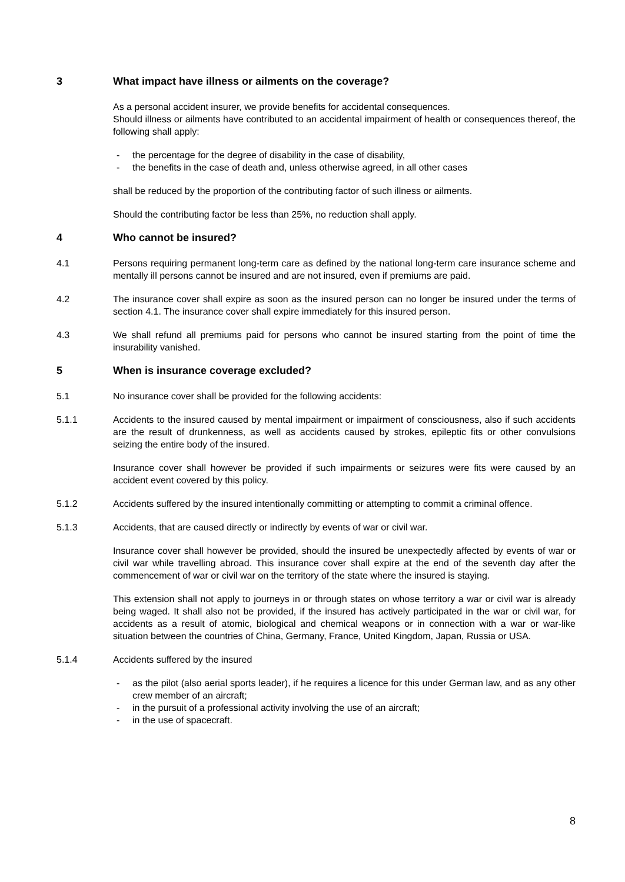3 What impact have illness or ailments on the coverage?
As a personal accident insurer, we provide benefits for accidental consequences.
Should illness or ailments have contributed to an accidental impairment of health or consequences thereof, the following shall apply:
- the percentage for the degree of disability in the case of disability,
- the benefits in the case of death and, unless otherwise agreed, in all other cases
shall be reduced by the proportion of the contributing factor of such illness or ailments.
Should the contributing factor be less than 25%, no reduction shall apply.
4 Who cannot be insured?
4.1 Persons requiring permanent long-term care as defined by the national long-term care insurance scheme and mentally ill persons cannot be insured and are not insured, even if premiums are paid.
4.2 The insurance cover shall expire as soon as the insured person can no longer be insured under the terms of section 4.1. The insurance cover shall expire immediately for this insured person.
4.3 We shall refund all premiums paid for persons who cannot be insured starting from the point of time the insurability vanished.
5 When is insurance coverage excluded?
5.1 No insurance cover shall be provided for the following accidents:
5.1.1 Accidents to the insured caused by mental impairment or impairment of consciousness, also if such accidents are the result of drunkenness, as well as accidents caused by strokes, epileptic fits or other convulsions seizing the entire body of the insured.
Insurance cover shall however be provided if such impairments or seizures were fits were caused by an accident event covered by this policy.
5.1.2 Accidents suffered by the insured intentionally committing or attempting to commit a criminal offence.
5.1.3 Accidents, that are caused directly or indirectly by events of war or civil war.
Insurance cover shall however be provided, should the insured be unexpectedly affected by events of war or civil war while travelling abroad. This insurance cover shall expire at the end of the seventh day after the commencement of war or civil war on the territory of the state where the insured is staying.
This extension shall not apply to journeys in or through states on whose territory a war or civil war is already being waged. It shall also not be provided, if the insured has actively participated in the war or civil war, for accidents as a result of atomic, biological and chemical weapons or in connection with a war or war-like situation between the countries of China, Germany, France, United Kingdom, Japan, Russia or USA.
5.1.4 Accidents suffered by the insured
- as the pilot (also aerial sports leader), if he requires a licence for this under German law, and as any other crew member of an aircraft;
- in the pursuit of a professional activity involving the use of an aircraft;
- in the use of spacecraft.
8